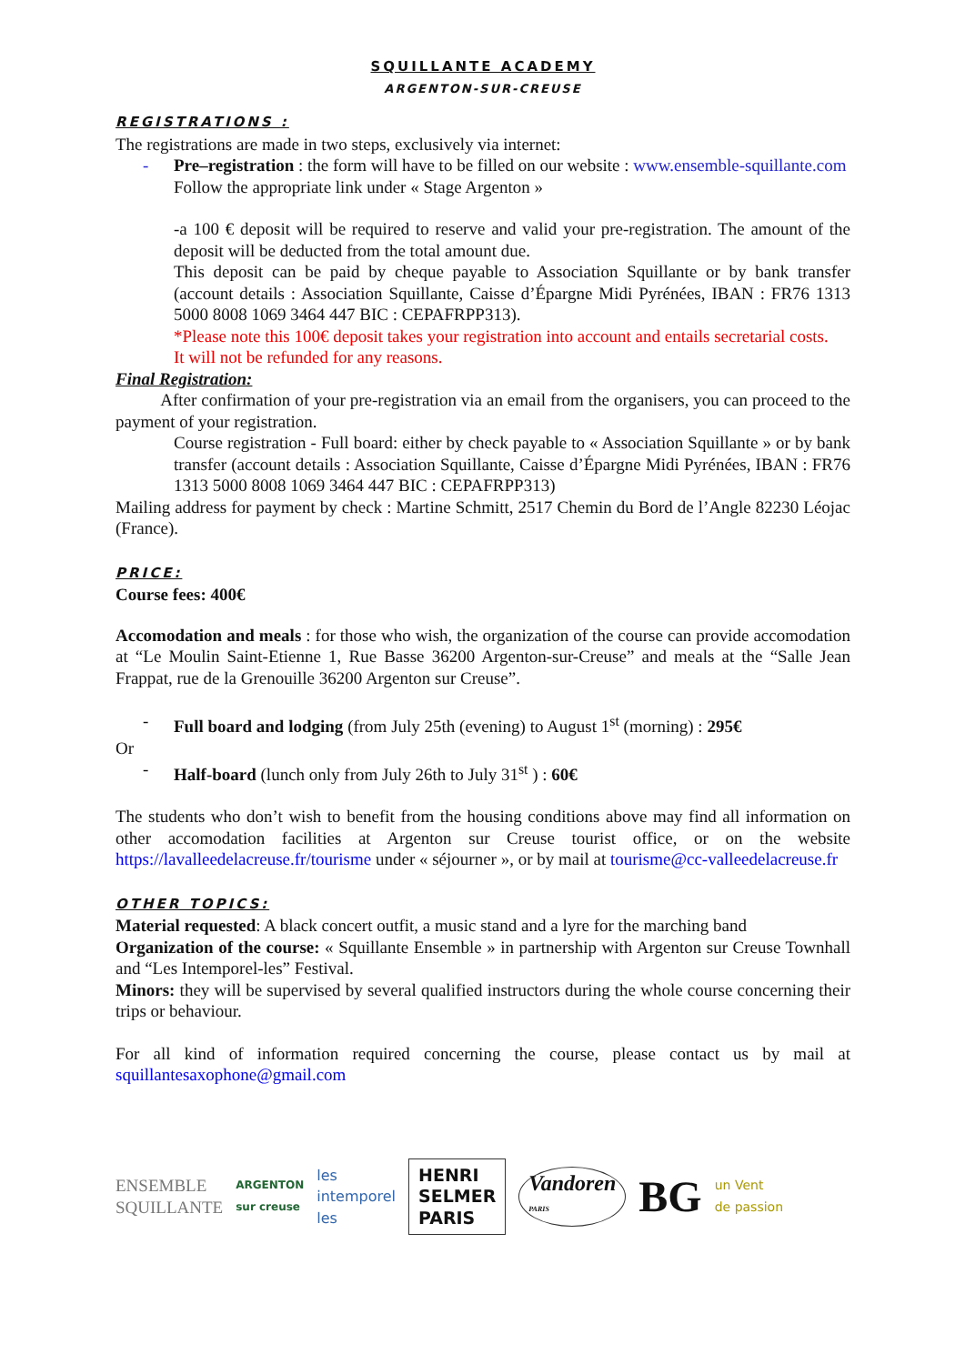SQUILLANTE ACADEMY
ARGENTON-SUR-CREUSE
REGISTRATIONS :
The registrations are made in two steps, exclusively via internet:
- Pre–registration : the form will have to be filled on our website : www.ensemble-squillante.com
Follow the appropriate link under « Stage Argenton »
-a 100 € deposit will be required to reserve and valid your pre-registration. The amount of the deposit will be deducted from the total amount due.
This deposit can be paid by cheque payable to Association Squillante or by bank transfer (account details : Association Squillante, Caisse d’Épargne Midi Pyrénées, IBAN : FR76 1313 5000 8008 1069 3464 447 BIC : CEPAFRPP313).
*Please note this 100€ deposit takes your registration into account and entails secretarial costs.
It will not be refunded for any reasons.
Final Registration:
After confirmation of your pre-registration via an email from the organisers, you can proceed to the payment of your registration.
Course registration - Full board: either by check payable to « Association Squillante » or by bank transfer (account details : Association Squillante, Caisse d’Épargne Midi Pyrénées, IBAN : FR76 1313 5000 8008 1069 3464 447 BIC : CEPAFRPP313)
Mailing address for payment by check : Martine Schmitt, 2517 Chemin du Bord de l’Angle 82230 Léojac (France).
PRICE:
Course fees: 400€
Accomodation and meals : for those who wish, the organization of the course can provide accomodation at “Le Moulin Saint-Etienne 1, Rue Basse 36200 Argenton-sur-Creuse” and meals at the “Salle Jean Frappat, rue de la Grenouille 36200 Argenton sur Creuse”.
- Full board and lodging (from July 25th (evening) to August 1<sup>st</sup> (morning) : 295€
Or
- Half-board (lunch only from July 26th to July 31<sup>st</sup> ) : 60€
The students who don’t wish to benefit from the housing conditions above may find all information on other accomodation facilities at Argenton sur Creuse tourist office, or on the website https://lavalleedelacreuse.fr/tourisme under « séjourner », or by mail at tourisme@cc-valleedelacreuse.fr
OTHER TOPICS:
Material requested: A black concert outfit, a music stand and a lyre for the marching band
Organization of the course: « Squillante Ensemble » in partnership with Argenton sur Creuse Townhall and “Les Intemporel-les” Festival.
Minors: they will be supervised by several qualified instructors during the whole course concerning their trips or behaviour.
For all kind of information required concerning the course, please contact us by mail at squillantesaxophone@gmail.com
ENSEMBLE
SQUILLANTE ARGENTON
sur creuse les
intemporel
les HENRI
SELMER
PARIS Vandoren
PARIS BG un Vent
de passion